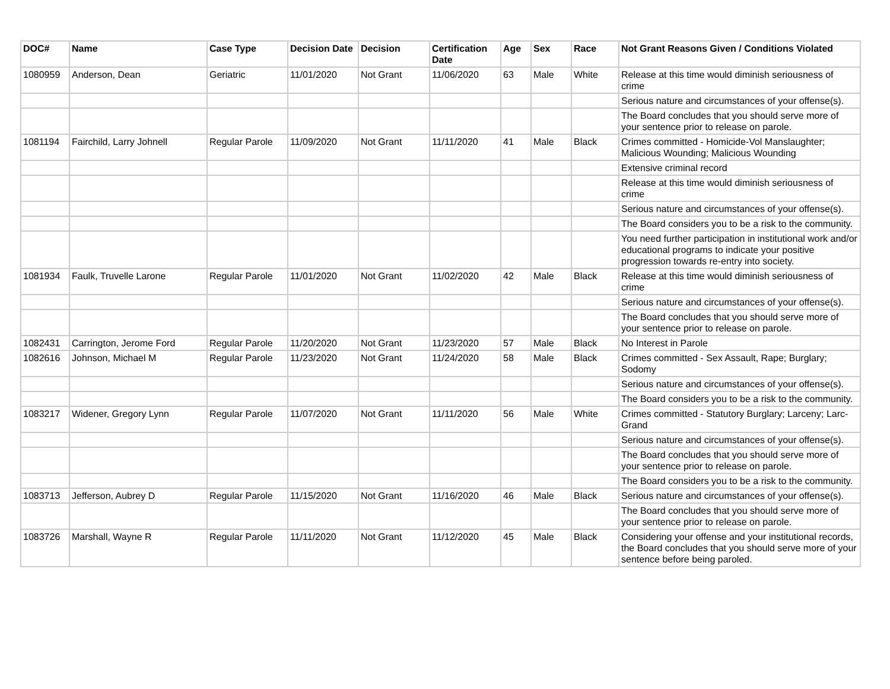| DOC# | Name | Case Type | Decision Date | Decision | Certification Date | Age | Sex | Race | Not Grant Reasons Given / Conditions Violated |
| --- | --- | --- | --- | --- | --- | --- | --- | --- | --- |
| 1080959 | Anderson, Dean | Geriatric | 11/01/2020 | Not Grant | 11/06/2020 | 63 | Male | White | Release at this time would diminish seriousness of crime |
| | | | | | | | | | Serious nature and circumstances of your offense(s). |
| | | | | | | | | | The Board concludes that you should serve more of your sentence prior to release on parole. |
| 1081194 | Fairchild, Larry Johnell | Regular Parole | 11/09/2020 | Not Grant | 11/11/2020 | 41 | Male | Black | Crimes committed - Homicide-Vol Manslaughter; Malicious Wounding; Malicious Wounding |
| | | | | | | | | | Extensive criminal record |
| | | | | | | | | | Release at this time would diminish seriousness of crime |
| | | | | | | | | | Serious nature and circumstances of your offense(s). |
| | | | | | | | | | The Board considers you to be a risk to the community. |
| | | | | | | | | | You need further participation in institutional work and/or educational programs to indicate your positive progression towards re-entry into society. |
| 1081934 | Faulk, Truvelle Larone | Regular Parole | 11/01/2020 | Not Grant | 11/02/2020 | 42 | Male | Black | Release at this time would diminish seriousness of crime |
| | | | | | | | | | Serious nature and circumstances of your offense(s). |
| | | | | | | | | | The Board concludes that you should serve more of your sentence prior to release on parole. |
| 1082431 | Carrington, Jerome Ford | Regular Parole | 11/20/2020 | Not Grant | 11/23/2020 | 57 | Male | Black | No Interest in Parole |
| 1082616 | Johnson, Michael M | Regular Parole | 11/23/2020 | Not Grant | 11/24/2020 | 58 | Male | Black | Crimes committed - Sex Assault, Rape; Burglary; Sodomy |
| | | | | | | | | | Serious nature and circumstances of your offense(s). |
| | | | | | | | | | The Board considers you to be a risk to the community. |
| 1083217 | Widener, Gregory Lynn | Regular Parole | 11/07/2020 | Not Grant | 11/11/2020 | 56 | Male | White | Crimes committed - Statutory Burglary; Larceny; Larc-Grand |
| | | | | | | | | | Serious nature and circumstances of your offense(s). |
| | | | | | | | | | The Board concludes that you should serve more of your sentence prior to release on parole. |
| | | | | | | | | | The Board considers you to be a risk to the community. |
| 1083713 | Jefferson, Aubrey D | Regular Parole | 11/15/2020 | Not Grant | 11/16/2020 | 46 | Male | Black | Serious nature and circumstances of your offense(s). |
| | | | | | | | | | The Board concludes that you should serve more of your sentence prior to release on parole. |
| 1083726 | Marshall, Wayne R | Regular Parole | 11/11/2020 | Not Grant | 11/12/2020 | 45 | Male | Black | Considering your offense and your institutional records, the Board concludes that you should serve more of your sentence before being paroled. |